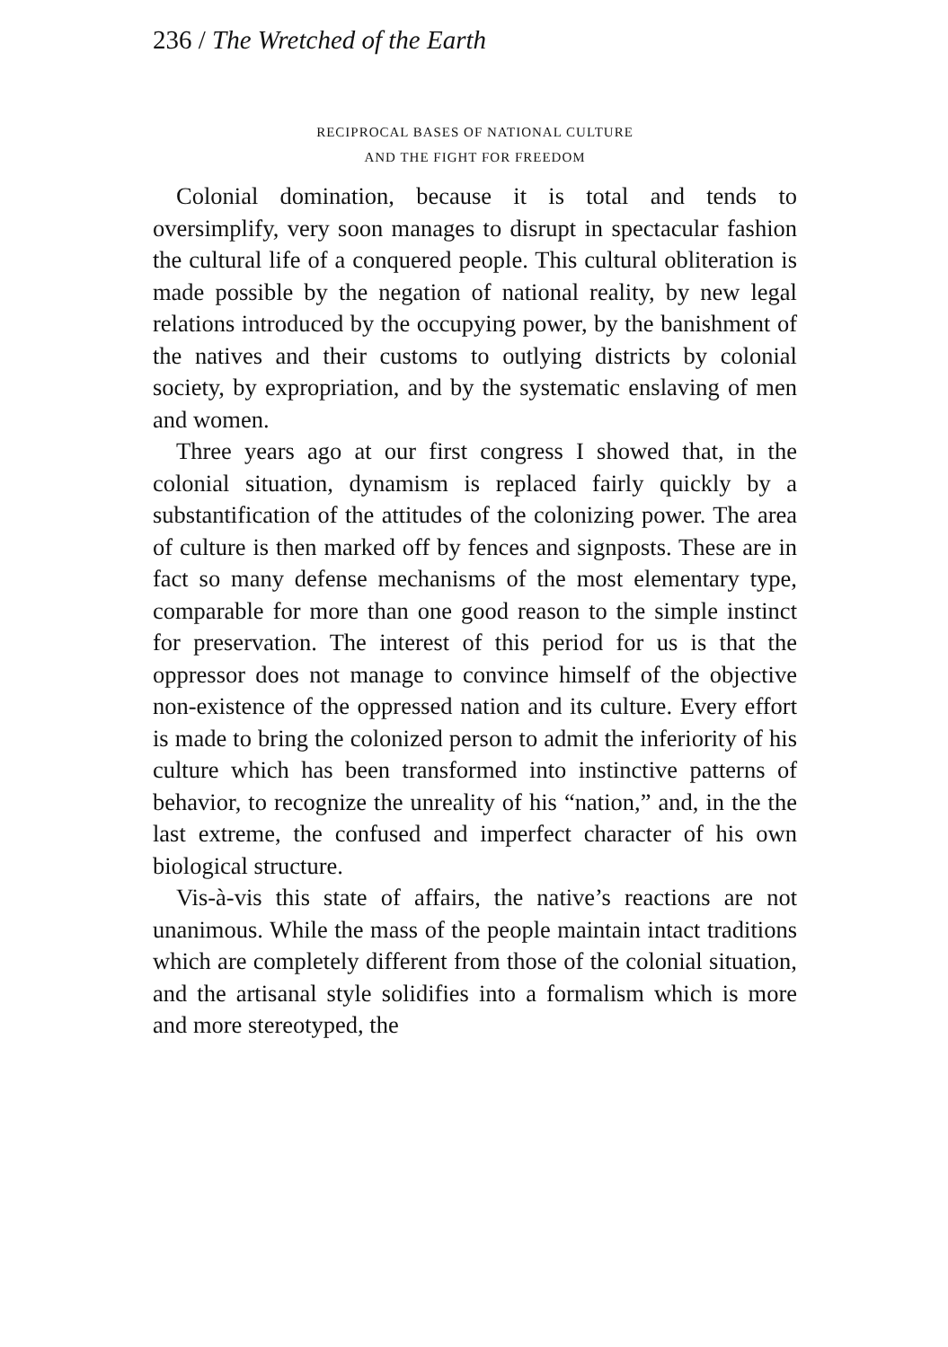236 / The Wretched of the Earth
RECIPROCAL BASES OF NATIONAL CULTURE
AND THE FIGHT FOR FREEDOM
Colonial domination, because it is total and tends to oversimplify, very soon manages to disrupt in spectacular fashion the cultural life of a conquered people. This cultural obliteration is made possible by the negation of national reality, by new legal relations introduced by the occupying power, by the banishment of the natives and their customs to outlying districts by colonial society, by expropriation, and by the systematic enslaving of men and women.
Three years ago at our first congress I showed that, in the colonial situation, dynamism is replaced fairly quickly by a substantification of the attitudes of the colonizing power. The area of culture is then marked off by fences and signposts. These are in fact so many defense mechanisms of the most elementary type, comparable for more than one good reason to the simple instinct for preservation. The interest of this period for us is that the oppressor does not manage to convince himself of the objective non-existence of the oppressed nation and its culture. Every effort is made to bring the colonized person to admit the inferiority of his culture which has been transformed into instinctive patterns of behavior, to recognize the unreality of his “nation,” and, in the the last extreme, the confused and imperfect character of his own biological structure.
Vis-à-vis this state of affairs, the native’s reactions are not unanimous. While the mass of the people maintain intact traditions which are completely different from those of the colonial situation, and the artisanal style solidifies into a formalism which is more and more stereotyped, the